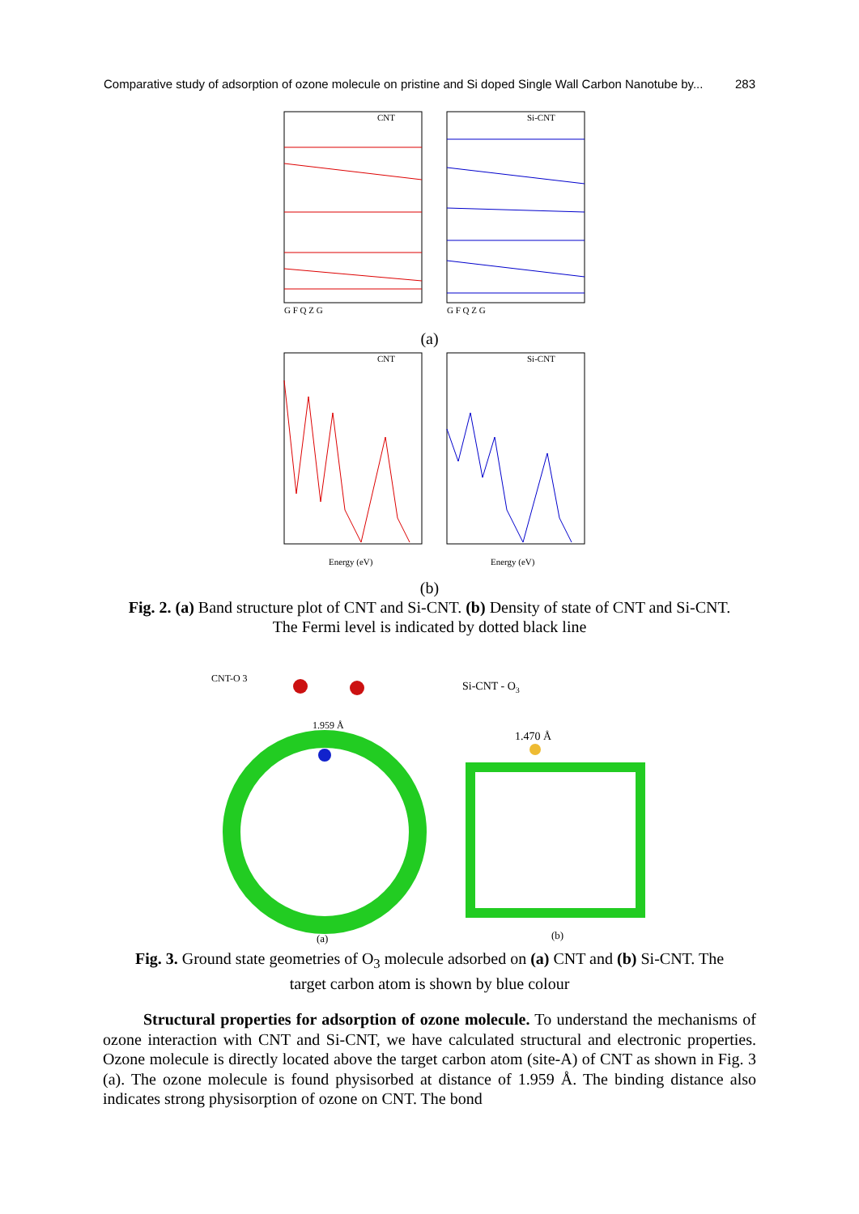Comparative study of adsorption of ozone molecule on pristine and Si doped Single Wall Carbon Nanotube by... 283
CNT
Si-CNT
G F Q Z G
G F Q Z G
(a)
CNT
Si-CNT
Energy (eV)
Energy (eV)
(b)
Fig. 2. (a) Band structure plot of CNT and Si-CNT. (b) Density of state of CNT and Si-CNT.
The Fermi level is indicated by dotted black line
CNT-O 3
1.959 Å
Si-CNT - O3
1.470 Å
(a)
(b)
Fig. 3. Ground state geometries of O<sub>3</sub> molecule adsorbed on (a) CNT and (b) Si-CNT. The
target carbon atom is shown by blue colour
Structural properties for adsorption of ozone molecule. To understand the mechanisms of ozone interaction with CNT and Si-CNT, we have calculated structural and electronic properties. Ozone molecule is directly located above the target carbon atom (site-A) of CNT as shown in Fig. 3 (a). The ozone molecule is found physisorbed at distance of 1.959 Å. The binding distance also indicates strong physisorption of ozone on CNT. The bond